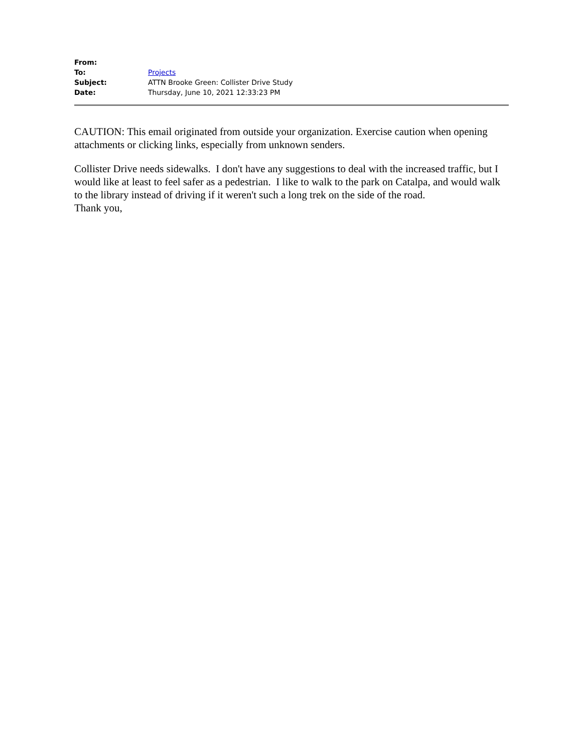| From: | |
| To: | Projects |
| Subject: | ATTN Brooke Green: Collister Drive Study |
| Date: | Thursday, June 10, 2021 12:33:23 PM |
CAUTION: This email originated from outside your organization. Exercise caution when opening attachments or clicking links, especially from unknown senders.
Collister Drive needs sidewalks. I don't have any suggestions to deal with the increased traffic, but I would like at least to feel safer as a pedestrian. I like to walk to the park on Catalpa, and would walk to the library instead of driving if it weren't such a long trek on the side of the road.
Thank you,